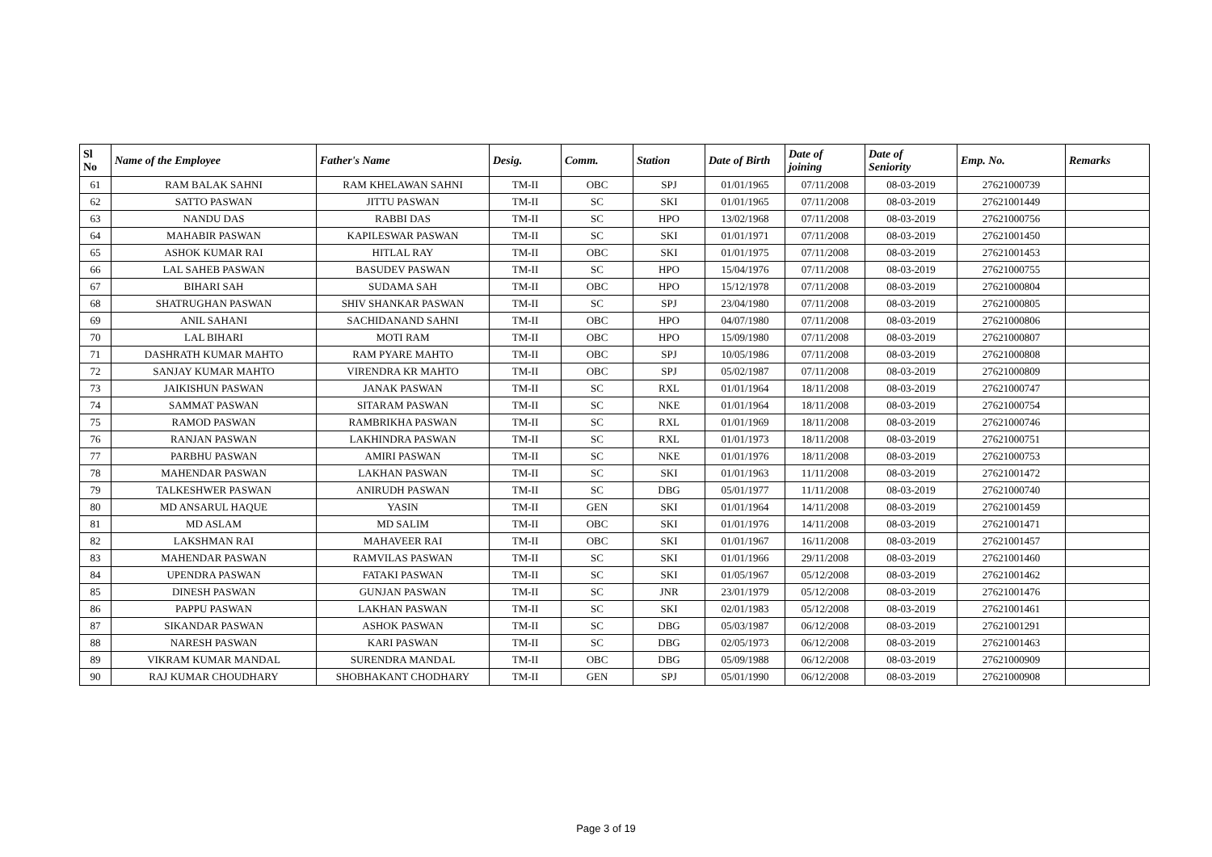| Sl No | Name of the Employee | Father's Name | Desig. | Comm. | Station | Date of Birth | Date of joining | Date of Seniority | Emp. No. | Remarks |
| --- | --- | --- | --- | --- | --- | --- | --- | --- | --- | --- |
| 61 | RAM BALAK SAHNI | RAM KHELAWAN SAHNI | TM-II | OBC | SPJ | 01/01/1965 | 07/11/2008 | 08-03-2019 | 27621000739 | |
| 62 | SATTO PASWAN | JITTU PASWAN | TM-II | SC | SKI | 01/01/1965 | 07/11/2008 | 08-03-2019 | 27621001449 | |
| 63 | NANDU DAS | RABBI DAS | TM-II | SC | HPO | 13/02/1968 | 07/11/2008 | 08-03-2019 | 27621000756 | |
| 64 | MAHABIR PASWAN | KAPILESWAR PASWAN | TM-II | SC | SKI | 01/01/1971 | 07/11/2008 | 08-03-2019 | 27621001450 | |
| 65 | ASHOK KUMAR RAI | HITLAL RAY | TM-II | OBC | SKI | 01/01/1975 | 07/11/2008 | 08-03-2019 | 27621001453 | |
| 66 | LAL SAHEB PASWAN | BASUDEV PASWAN | TM-II | SC | HPO | 15/04/1976 | 07/11/2008 | 08-03-2019 | 27621000755 | |
| 67 | BIHARI SAH | SUDAMA SAH | TM-II | OBC | HPO | 15/12/1978 | 07/11/2008 | 08-03-2019 | 27621000804 | |
| 68 | SHATRUGHAN PASWAN | SHIV SHANKAR PASWAN | TM-II | SC | SPJ | 23/04/1980 | 07/11/2008 | 08-03-2019 | 27621000805 | |
| 69 | ANIL SAHANI | SACHIDANAND SAHNI | TM-II | OBC | HPO | 04/07/1980 | 07/11/2008 | 08-03-2019 | 27621000806 | |
| 70 | LAL BIHARI | MOTI RAM | TM-II | OBC | HPO | 15/09/1980 | 07/11/2008 | 08-03-2019 | 27621000807 | |
| 71 | DASHRATH KUMAR MAHTO | RAM PYARE MAHTO | TM-II | OBC | SPJ | 10/05/1986 | 07/11/2008 | 08-03-2019 | 27621000808 | |
| 72 | SANJAY KUMAR MAHTO | VIRENDRA KR MAHTO | TM-II | OBC | SPJ | 05/02/1987 | 07/11/2008 | 08-03-2019 | 27621000809 | |
| 73 | JAIKISHUN PASWAN | JANAK PASWAN | TM-II | SC | RXL | 01/01/1964 | 18/11/2008 | 08-03-2019 | 27621000747 | |
| 74 | SAMMAT PASWAN | SITARAM PASWAN | TM-II | SC | NKE | 01/01/1964 | 18/11/2008 | 08-03-2019 | 27621000754 | |
| 75 | RAMOD PASWAN | RAMBRIKHA PASWAN | TM-II | SC | RXL | 01/01/1969 | 18/11/2008 | 08-03-2019 | 27621000746 | |
| 76 | RANJAN PASWAN | LAKHINDRA PASWAN | TM-II | SC | RXL | 01/01/1973 | 18/11/2008 | 08-03-2019 | 27621000751 | |
| 77 | PARBHU PASWAN | AMIRI PASWAN | TM-II | SC | NKE | 01/01/1976 | 18/11/2008 | 08-03-2019 | 27621000753 | |
| 78 | MAHENDAR PASWAN | LAKHAN PASWAN | TM-II | SC | SKI | 01/01/1963 | 11/11/2008 | 08-03-2019 | 27621001472 | |
| 79 | TALKESHWER PASWAN | ANIRUDH PASWAN | TM-II | SC | DBG | 05/01/1977 | 11/11/2008 | 08-03-2019 | 27621000740 | |
| 80 | MD ANSARUL HAQUE | YASIN | TM-II | GEN | SKI | 01/01/1964 | 14/11/2008 | 08-03-2019 | 27621001459 | |
| 81 | MD ASLAM | MD SALIM | TM-II | OBC | SKI | 01/01/1976 | 14/11/2008 | 08-03-2019 | 27621001471 | |
| 82 | LAKSHMAN RAI | MAHAVEER RAI | TM-II | OBC | SKI | 01/01/1967 | 16/11/2008 | 08-03-2019 | 27621001457 | |
| 83 | MAHENDAR PASWAN | RAMVILAS PASWAN | TM-II | SC | SKI | 01/01/1966 | 29/11/2008 | 08-03-2019 | 27621001460 | |
| 84 | UPENDRA PASWAN | FATAKI PASWAN | TM-II | SC | SKI | 01/05/1967 | 05/12/2008 | 08-03-2019 | 27621001462 | |
| 85 | DINESH PASWAN | GUNJAN PASWAN | TM-II | SC | JNR | 23/01/1979 | 05/12/2008 | 08-03-2019 | 27621001476 | |
| 86 | PAPPU PASWAN | LAKHAN PASWAN | TM-II | SC | SKI | 02/01/1983 | 05/12/2008 | 08-03-2019 | 27621001461 | |
| 87 | SIKANDAR PASWAN | ASHOK PASWAN | TM-II | SC | DBG | 05/03/1987 | 06/12/2008 | 08-03-2019 | 27621001291 | |
| 88 | NARESH PASWAN | KARI PASWAN | TM-II | SC | DBG | 02/05/1973 | 06/12/2008 | 08-03-2019 | 27621001463 | |
| 89 | VIKRAM KUMAR MANDAL | SURENDRA MANDAL | TM-II | OBC | DBG | 05/09/1988 | 06/12/2008 | 08-03-2019 | 27621000909 | |
| 90 | RAJ KUMAR CHOUDHARY | SHOBHAKANT CHODHARY | TM-II | GEN | SPJ | 05/01/1990 | 06/12/2008 | 08-03-2019 | 27621000908 | |
Page 3 of 19